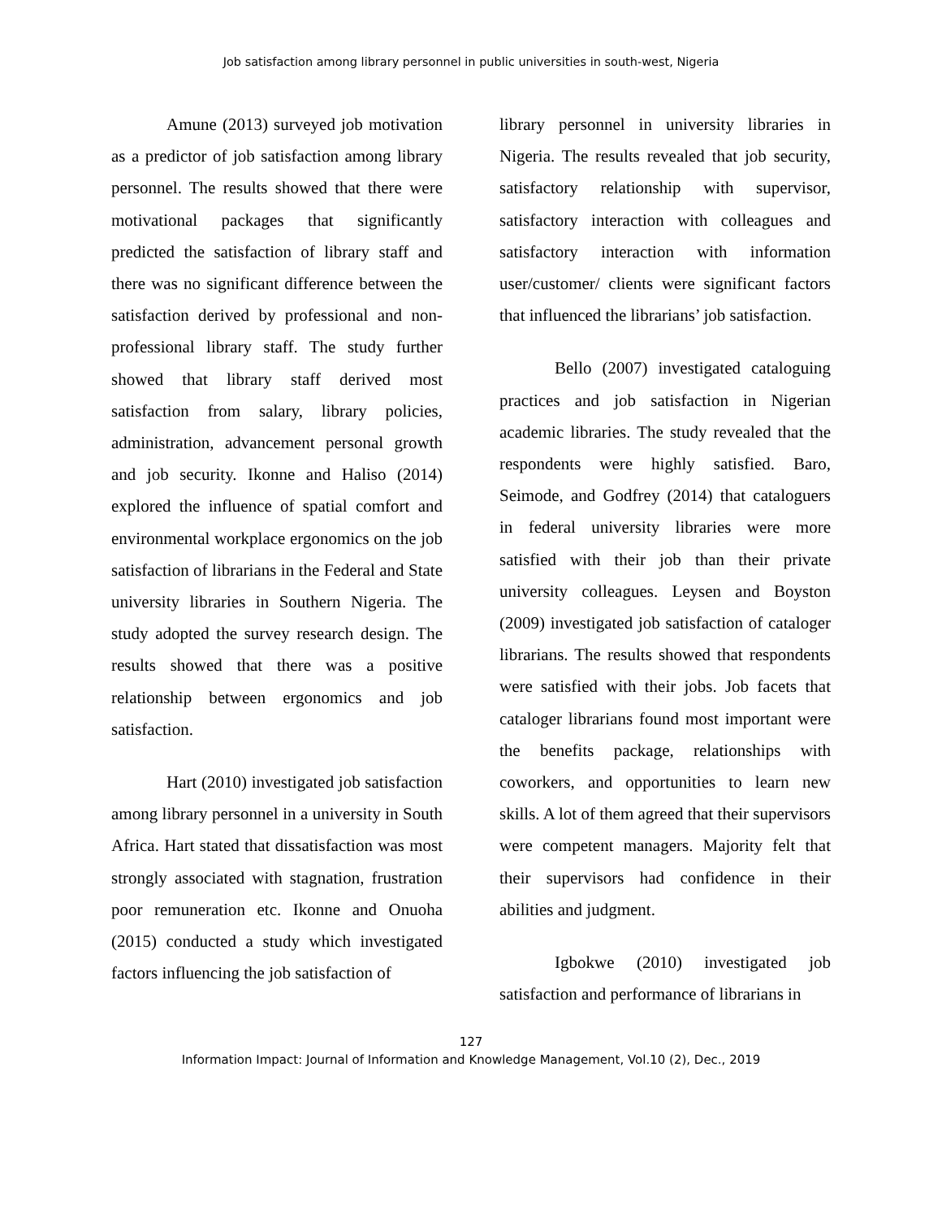Job satisfaction among library personnel in public universities in south-west, Nigeria
Amune (2013) surveyed job motivation as a predictor of job satisfaction among library personnel. The results showed that there were motivational packages that significantly predicted the satisfaction of library staff and there was no significant difference between the satisfaction derived by professional and non-professional library staff. The study further showed that library staff derived most satisfaction from salary, library policies, administration, advancement personal growth and job security. Ikonne and Haliso (2014) explored the influence of spatial comfort and environmental workplace ergonomics on the job satisfaction of librarians in the Federal and State university libraries in Southern Nigeria. The study adopted the survey research design. The results showed that there was a positive relationship between ergonomics and job satisfaction.
Hart (2010) investigated job satisfaction among library personnel in a university in South Africa. Hart stated that dissatisfaction was most strongly associated with stagnation, frustration poor remuneration etc. Ikonne and Onuoha (2015) conducted a study which investigated factors influencing the job satisfaction of
library personnel in university libraries in Nigeria. The results revealed that job security, satisfactory relationship with supervisor, satisfactory interaction with colleagues and satisfactory interaction with information user/customer/ clients were significant factors that influenced the librarians’ job satisfaction.
Bello (2007) investigated cataloguing practices and job satisfaction in Nigerian academic libraries. The study revealed that the respondents were highly satisfied. Baro, Seimode, and Godfrey (2014) that cataloguers in federal university libraries were more satisfied with their job than their private university colleagues. Leysen and Boyston (2009) investigated job satisfaction of cataloger librarians. The results showed that respondents were satisfied with their jobs. Job facets that cataloger librarians found most important were the benefits package, relationships with coworkers, and opportunities to learn new skills. A lot of them agreed that their supervisors were competent managers. Majority felt that their supervisors had confidence in their abilities and judgment.
Igbokwe (2010) investigated job satisfaction and performance of librarians in
127
Information Impact: Journal of Information and Knowledge Management, Vol.10 (2), Dec., 2019